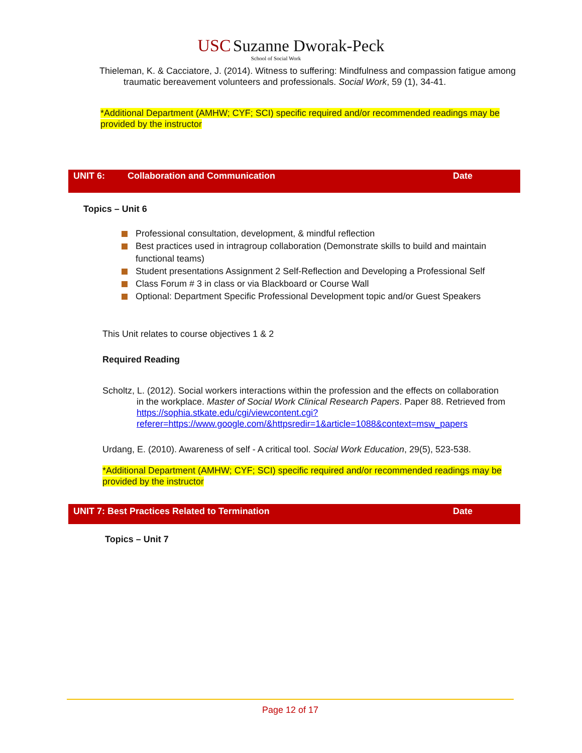USC Suzanne Dworak-Peck
School of Social Work
Thieleman, K. & Cacciatore, J. (2014). Witness to suffering: Mindfulness and compassion fatigue among traumatic bereavement volunteers and professionals. Social Work, 59 (1), 34-41.
*Additional Department (AMHW; CYF; SCI) specific required and/or recommended readings may be provided by the instructor
UNIT 6: Collaboration and Communication Date
Topics – Unit 6
Professional consultation, development, & mindful reflection
Best practices used in intragroup collaboration (Demonstrate skills to build and maintain functional teams)
Student presentations Assignment 2 Self-Reflection and Developing a Professional Self
Class Forum # 3 in class or via Blackboard or Course Wall
Optional: Department Specific Professional Development topic and/or Guest Speakers
This Unit relates to course objectives 1 & 2
Required Reading
Scholtz, L. (2012). Social workers interactions within the profession and the effects on collaboration in the workplace. Master of Social Work Clinical Research Papers. Paper 88. Retrieved from https://sophia.stkate.edu/cgi/viewcontent.cgi?referer=https://www.google.com/&httpsredir=1&article=1088&context=msw_papers
Urdang, E. (2010). Awareness of self - A critical tool. Social Work Education, 29(5), 523-538.
*Additional Department (AMHW; CYF; SCI) specific required and/or recommended readings may be provided by the instructor
UNIT 7: Best Practices Related to Termination Date
Topics – Unit 7
Page 12 of 17